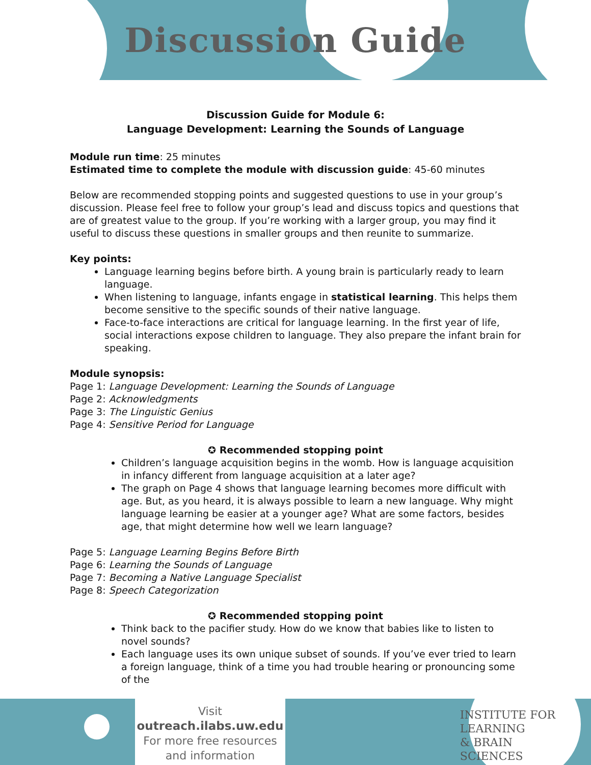Discussion Guide
Discussion Guide for Module 6:
Language Development: Learning the Sounds of Language
Module run time: 25 minutes
Estimated time to complete the module with discussion guide: 45-60 minutes
Below are recommended stopping points and suggested questions to use in your group’s discussion. Please feel free to follow your group’s lead and discuss topics and questions that are of greatest value to the group. If you’re working with a larger group, you may find it useful to discuss these questions in smaller groups and then reunite to summarize.
Key points:
Language learning begins before birth. A young brain is particularly ready to learn language.
When listening to language, infants engage in statistical learning. This helps them become sensitive to the specific sounds of their native language.
Face-to-face interactions are critical for language learning. In the first year of life, social interactions expose children to language. They also prepare the infant brain for speaking.
Module synopsis:
Page 1: Language Development: Learning the Sounds of Language
Page 2: Acknowledgments
Page 3: The Linguistic Genius
Page 4: Sensitive Period for Language
✪ Recommended stopping point
Children’s language acquisition begins in the womb. How is language acquisition in infancy different from language acquisition at a later age?
The graph on Page 4 shows that language learning becomes more difficult with age. But, as you heard, it is always possible to learn a new language. Why might language learning be easier at a younger age? What are some factors, besides age, that might determine how well we learn language?
Page 5: Language Learning Begins Before Birth
Page 6: Learning the Sounds of Language
Page 7: Becoming a Native Language Specialist
Page 8: Speech Categorization
✪ Recommended stopping point
Think back to the pacifier study. How do we know that babies like to listen to novel sounds?
Each language uses its own unique subset of sounds. If you’ve ever tried to learn a foreign language, think of a time you had trouble hearing or pronouncing some of the
Visit
outreach.ilabs.uw.edu
For more free resources
and information
INSTITUTE FOR
LEARNING
& BRAIN
SCIENCES